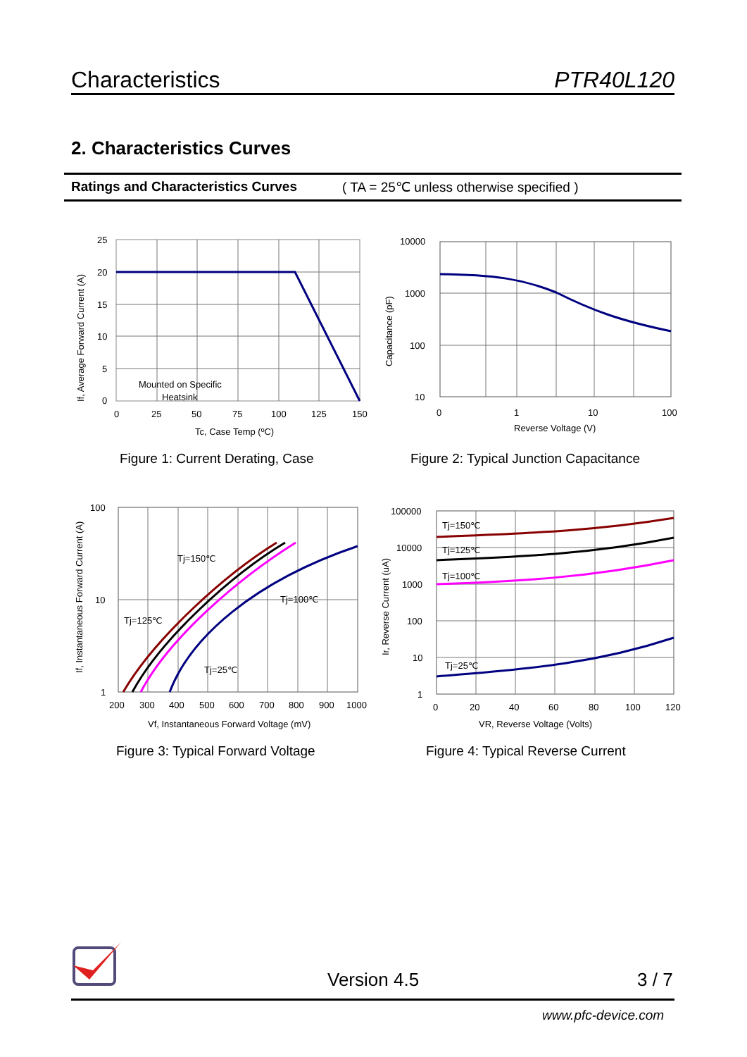Characteristics PTR40L120
2. Characteristics Curves
Ratings and Characteristics Curves ( TA = 25℃ unless otherwise specified )
25
20
15
10
5
0
0
25
50
75
100
125
150
Tc, Case Temp (ºC)
Mounted on Specific
Heatsink
If, Average Forward Current (A)
Figure 1: Current Derating, Case
10000
1000
100
10
0
1
10
100
Reverse Voltage (V)
Capacitance (pF)
Figure 2: Typical Junction Capacitance
Tj=150℃
Tj=100℃
Tj=125℃
Tj=25℃
100
10
1
200
300
400
500
600
700
800
900
1000
Vf, Instantaneous Forward Voltage (mV)
If, Instantaneous Forward Current (A)
Figure 3: Typical Forward Voltage
Tj=150℃
Tj=125℃
Tj=100℃
Tj=25℃
100000
10000
1000
100
10
1
0
20
40
60
80
100
120
VR, Reverse Voltage (Volts)
Ir, Reverse Current (uA)
Figure 4: Typical Reverse Current
Version 4.5 3 / 7
www.pfc-device.com